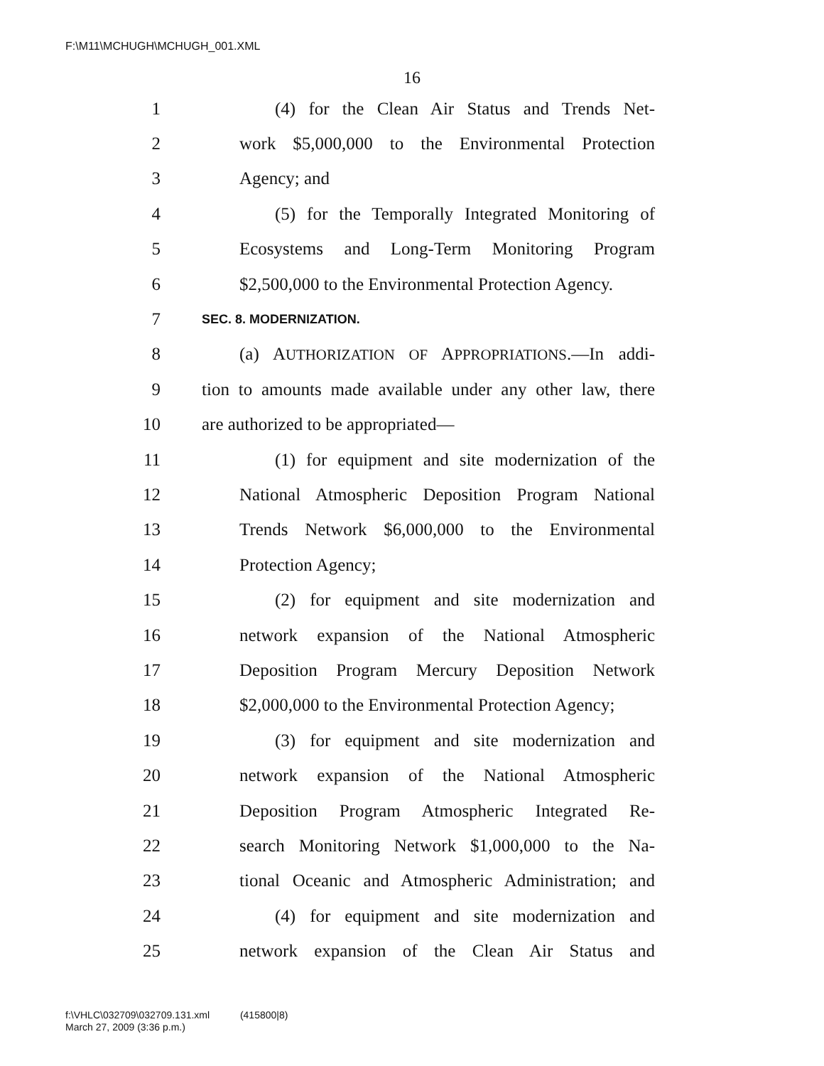F:\M11\MCHUGH\MCHUGH_001.XML
16
1 (4) for the Clean Air Status and Trends Net-
2 work $5,000,000 to the Environmental Protection
3 Agency; and
4 (5) for the Temporally Integrated Monitoring of
5 Ecosystems and Long-Term Monitoring Program
6 $2,500,000 to the Environmental Protection Agency.
7 SEC. 8. MODERNIZATION.
8 (a) AUTHORIZATION OF APPROPRIATIONS.—In addi-
9 tion to amounts made available under any other law, there
10 are authorized to be appropriated—
11 (1) for equipment and site modernization of the
12 National Atmospheric Deposition Program National
13 Trends Network $6,000,000 to the Environmental
14 Protection Agency;
15 (2) for equipment and site modernization and
16 network expansion of the National Atmospheric
17 Deposition Program Mercury Deposition Network
18 $2,000,000 to the Environmental Protection Agency;
19 (3) for equipment and site modernization and
20 network expansion of the National Atmospheric
21 Deposition Program Atmospheric Integrated Re-
22 search Monitoring Network $1,000,000 to the Na-
23 tional Oceanic and Atmospheric Administration; and
24 (4) for equipment and site modernization and
25 network expansion of the Clean Air Status and
f:\VHLC\032709\032709.131.xml (415800|8)
March 27, 2009 (3:36 p.m.)